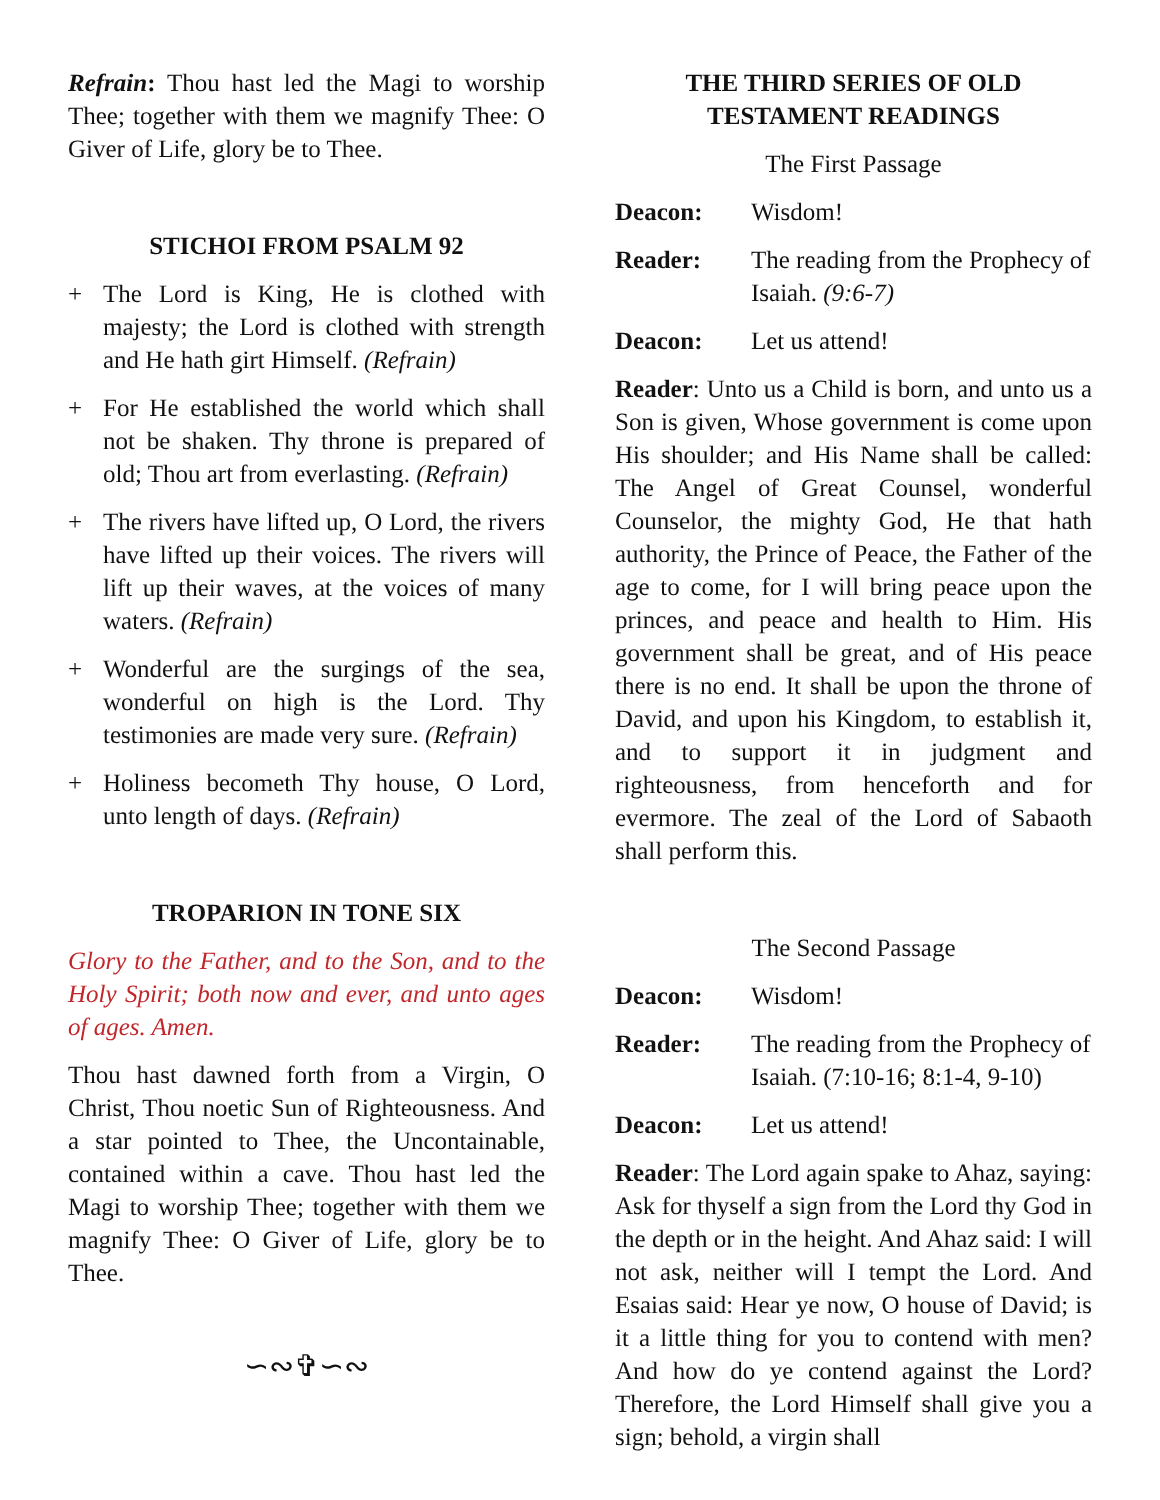Refrain: Thou hast led the Magi to worship Thee; together with them we magnify Thee: O Giver of Life, glory be to Thee.
STICHOI FROM PSALM 92
+ The Lord is King, He is clothed with majesty; the Lord is clothed with strength and He hath girt Himself. (Refrain)
+ For He established the world which shall not be shaken. Thy throne is prepared of old; Thou art from everlasting. (Refrain)
+ The rivers have lifted up, O Lord, the rivers have lifted up their voices. The rivers will lift up their waves, at the voices of many waters. (Refrain)
+ Wonderful are the surgings of the sea, wonderful on high is the Lord. Thy testimonies are made very sure. (Refrain)
+ Holiness becometh Thy house, O Lord, unto length of days. (Refrain)
TROPARION IN TONE SIX
Glory to the Father, and to the Son, and to the Holy Spirit; both now and ever, and unto ages of ages. Amen.
Thou hast dawned forth from a Virgin, O Christ, Thou noetic Sun of Righteousness. And a star pointed to Thee, the Uncontainable, contained within a cave. Thou hast led the Magi to worship Thee; together with them we magnify Thee: O Giver of Life, glory be to Thee.
∽∾✞∽∾
THE THIRD SERIES OF OLD
TESTAMENT READINGS
The First Passage
Deacon: Wisdom!
Reader: The reading from the Prophecy of Isaiah. (9:6-7)
Deacon: Let us attend!
Reader: Unto us a Child is born, and unto us a Son is given, Whose government is come upon His shoulder; and His Name shall be called: The Angel of Great Counsel, wonderful Counselor, the mighty God, He that hath authority, the Prince of Peace, the Father of the age to come, for I will bring peace upon the princes, and peace and health to Him. His government shall be great, and of His peace there is no end. It shall be upon the throne of David, and upon his Kingdom, to establish it, and to support it in judgment and righteousness, from henceforth and for evermore. The zeal of the Lord of Sabaoth shall perform this.
The Second Passage
Deacon: Wisdom!
Reader: The reading from the Prophecy of Isaiah. (7:10-16; 8:1-4, 9-10)
Deacon: Let us attend!
Reader: The Lord again spake to Ahaz, saying: Ask for thyself a sign from the Lord thy God in the depth or in the height. And Ahaz said: I will not ask, neither will I tempt the Lord. And Esaias said: Hear ye now, O house of David; is it a little thing for you to contend with men? And how do ye contend against the Lord? Therefore, the Lord Himself shall give you a sign; behold, a virgin shall